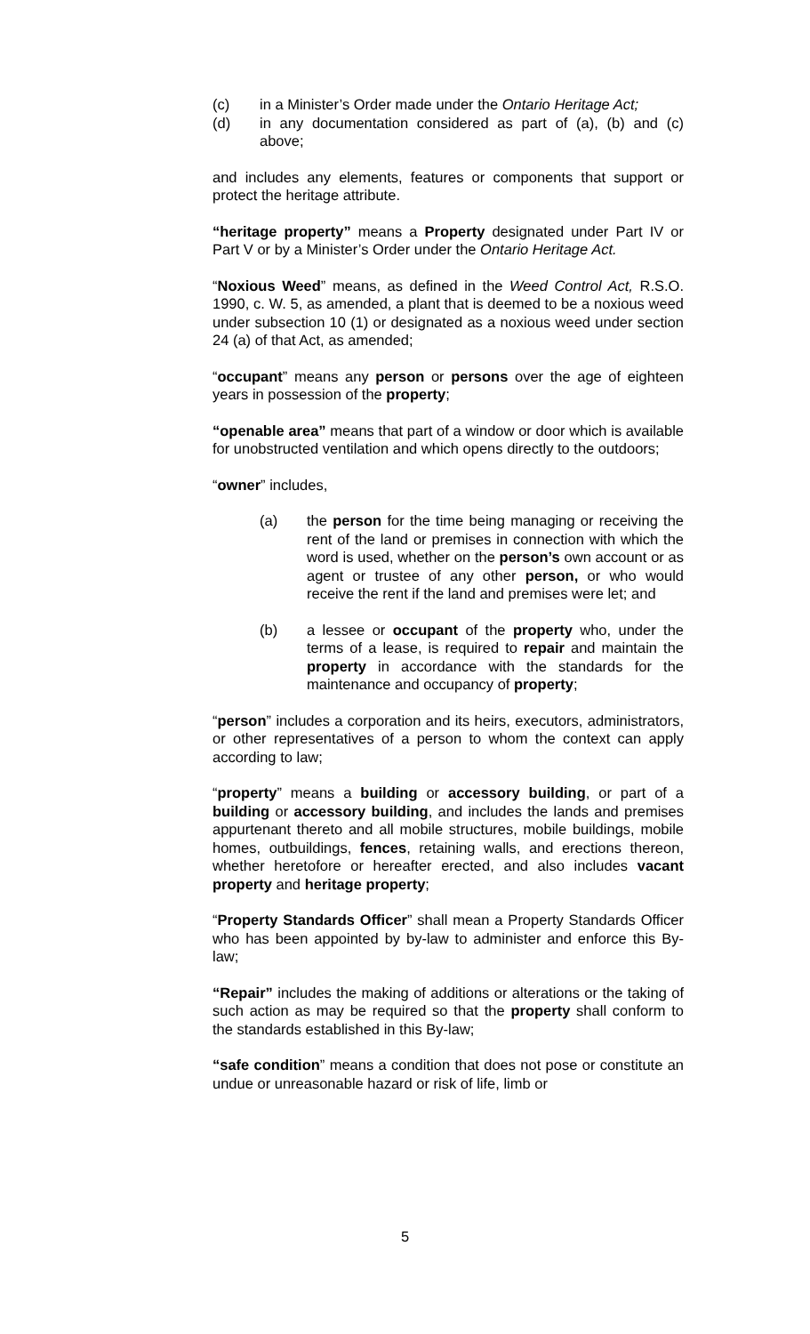(c) in a Minister’s Order made under the Ontario Heritage Act;
(d) in any documentation considered as part of (a), (b) and (c) above;
and includes any elements, features or components that support or protect the heritage attribute.
“heritage property” means a Property designated under Part IV or Part V or by a Minister’s Order under the Ontario Heritage Act.
“Noxious Weed” means, as defined in the Weed Control Act, R.S.O. 1990, c. W. 5, as amended, a plant that is deemed to be a noxious weed under subsection 10 (1) or designated as a noxious weed under section 24 (a) of that Act, as amended;
“occupant” means any person or persons over the age of eighteen years in possession of the property;
“openable area” means that part of a window or door which is available for unobstructed ventilation and which opens directly to the outdoors;
“owner” includes,
(a) the person for the time being managing or receiving the rent of the land or premises in connection with which the word is used, whether on the person’s own account or as agent or trustee of any other person, or who would receive the rent if the land and premises were let; and
(b) a lessee or occupant of the property who, under the terms of a lease, is required to repair and maintain the property in accordance with the standards for the maintenance and occupancy of property;
“person” includes a corporation and its heirs, executors, administrators, or other representatives of a person to whom the context can apply according to law;
“property” means a building or accessory building, or part of a building or accessory building, and includes the lands and premises appurtenant thereto and all mobile structures, mobile buildings, mobile homes, outbuildings, fences, retaining walls, and erections thereon, whether heretofore or hereafter erected, and also includes vacant property and heritage property;
“Property Standards Officer” shall mean a Property Standards Officer who has been appointed by by-law to administer and enforce this By-law;
“Repair” includes the making of additions or alterations or the taking of such action as may be required so that the property shall conform to the standards established in this By-law;
“safe condition” means a condition that does not pose or constitute an undue or unreasonable hazard or risk of life, limb or
5